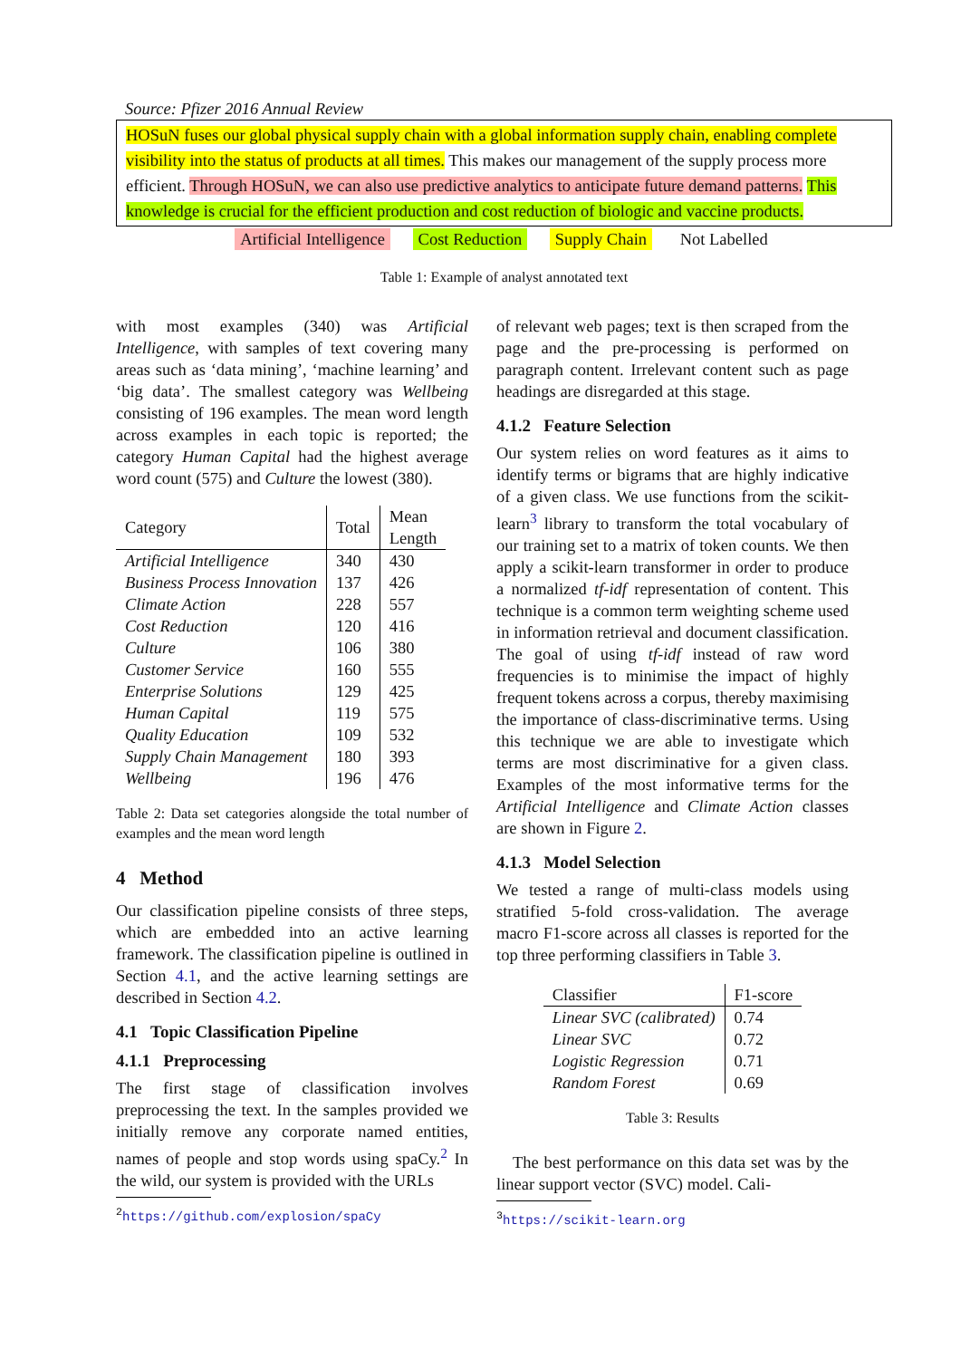Source: Pfizer 2016 Annual Review
HOSuN fuses our global physical supply chain with a global information supply chain, enabling complete visibility into the status of products at all times. This makes our management of the supply process more efficient. Through HOSuN, we can also use predictive analytics to anticipate future demand patterns. This knowledge is crucial for the efficient production and cost reduction of biologic and vaccine products.
Artificial Intelligence Cost Reduction Supply Chain Not Labelled
Table 1: Example of analyst annotated text
with most examples (340) was Artificial Intelligence, with samples of text covering many areas such as ‘data mining’, ‘machine learning’ and ‘big data’. The smallest category was Wellbeing consisting of 196 examples. The mean word length across examples in each topic is reported; the category Human Capital had the highest average word count (575) and Culture the lowest (380).
| Category | Total | Mean Length |
| --- | --- | --- |
| Artificial Intelligence | 340 | 430 |
| Business Process Innovation | 137 | 426 |
| Climate Action | 228 | 557 |
| Cost Reduction | 120 | 416 |
| Culture | 106 | 380 |
| Customer Service | 160 | 555 |
| Enterprise Solutions | 129 | 425 |
| Human Capital | 119 | 575 |
| Quality Education | 109 | 532 |
| Supply Chain Management | 180 | 393 |
| Wellbeing | 196 | 476 |
Table 2: Data set categories alongside the total number of examples and the mean word length
4 Method
Our classification pipeline consists of three steps, which are embedded into an active learning framework. The classification pipeline is outlined in Section 4.1, and the active learning settings are described in Section 4.2.
4.1 Topic Classification Pipeline
4.1.1 Preprocessing
The first stage of classification involves preprocessing the text. In the samples provided we initially remove any corporate named entities, names of people and stop words using spaCy.<sup>2</sup> In the wild, our system is provided with the URLs
<sup>2</sup> https://github.com/explosion/spaCy
of relevant web pages; text is then scraped from the page and the pre-processing is performed on paragraph content. Irrelevant content such as page headings are disregarded at this stage.
4.1.2 Feature Selection
Our system relies on word features as it aims to identify terms or bigrams that are highly indicative of a given class. We use functions from the scikit-learn<sup>3</sup> library to transform the total vocabulary of our training set to a matrix of token counts. We then apply a scikit-learn transformer in order to produce a normalized tf-idf representation of content. This technique is a common term weighting scheme used in information retrieval and document classification. The goal of using tf-idf instead of raw word frequencies is to minimise the impact of highly frequent tokens across a corpus, thereby maximising the importance of class-discriminative terms. Using this technique we are able to investigate which terms are most discriminative for a given class. Examples of the most informative terms for the Artificial Intelligence and Climate Action classes are shown in Figure 2.
4.1.3 Model Selection
We tested a range of multi-class models using stratified 5-fold cross-validation. The average macro F1-score across all classes is reported for the top three performing classifiers in Table 3.
| Classifier | F1-score |
| --- | --- |
| Linear SVC (calibrated) | 0.74 |
| Linear SVC | 0.72 |
| Logistic Regression | 0.71 |
| Random Forest | 0.69 |
Table 3: Results
The best performance on this data set was by the linear support vector (SVC) model. Cali-
<sup>3</sup> https://scikit-learn.org